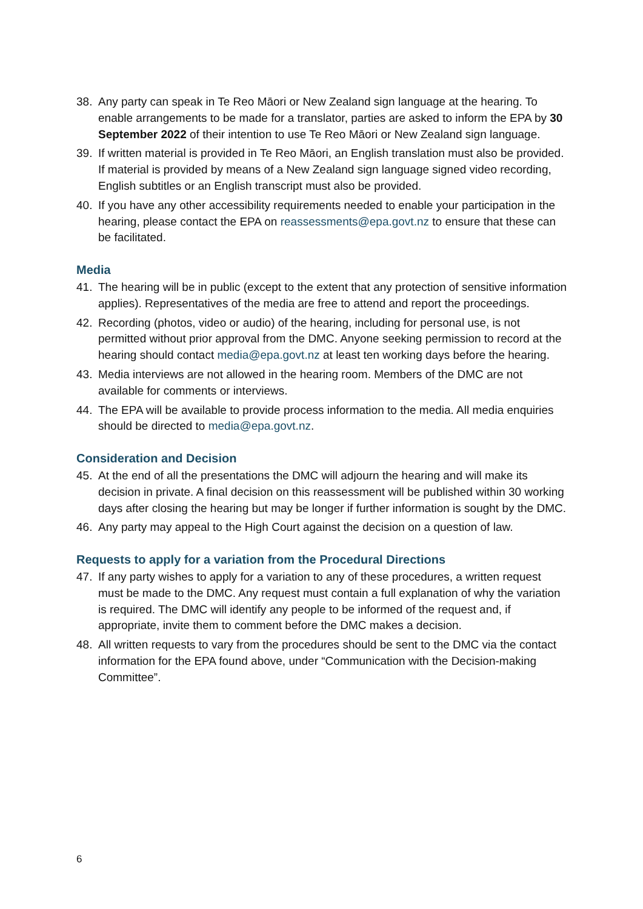38. Any party can speak in Te Reo Māori or New Zealand sign language at the hearing. To enable arrangements to be made for a translator, parties are asked to inform the EPA by 30 September 2022 of their intention to use Te Reo Māori or New Zealand sign language.
39. If written material is provided in Te Reo Māori, an English translation must also be provided. If material is provided by means of a New Zealand sign language signed video recording, English subtitles or an English transcript must also be provided.
40. If you have any other accessibility requirements needed to enable your participation in the hearing, please contact the EPA on reassessments@epa.govt.nz to ensure that these can be facilitated.
Media
41. The hearing will be in public (except to the extent that any protection of sensitive information applies). Representatives of the media are free to attend and report the proceedings.
42. Recording (photos, video or audio) of the hearing, including for personal use, is not permitted without prior approval from the DMC. Anyone seeking permission to record at the hearing should contact media@epa.govt.nz at least ten working days before the hearing.
43. Media interviews are not allowed in the hearing room. Members of the DMC are not available for comments or interviews.
44. The EPA will be available to provide process information to the media. All media enquiries should be directed to media@epa.govt.nz.
Consideration and Decision
45. At the end of all the presentations the DMC will adjourn the hearing and will make its decision in private. A final decision on this reassessment will be published within 30 working days after closing the hearing but may be longer if further information is sought by the DMC.
46. Any party may appeal to the High Court against the decision on a question of law.
Requests to apply for a variation from the Procedural Directions
47. If any party wishes to apply for a variation to any of these procedures, a written request must be made to the DMC. Any request must contain a full explanation of why the variation is required. The DMC will identify any people to be informed of the request and, if appropriate, invite them to comment before the DMC makes a decision.
48. All written requests to vary from the procedures should be sent to the DMC via the contact information for the EPA found above, under “Communication with the Decision-making Committee”.
6